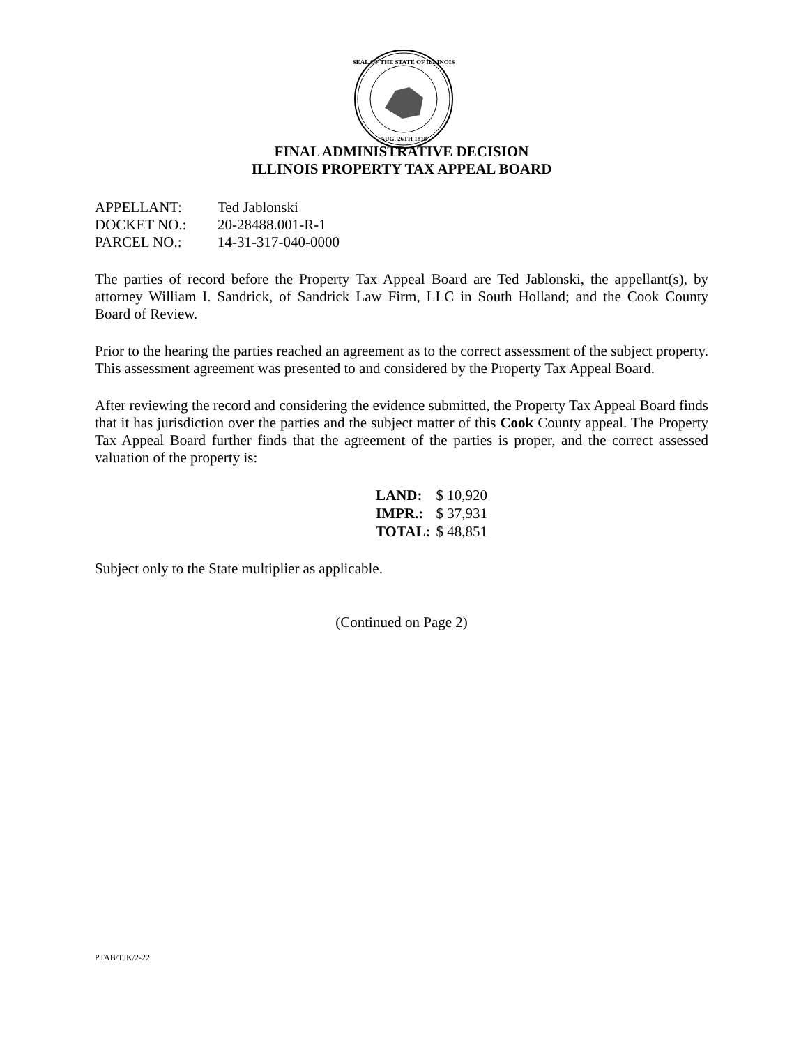SEAL OF THE STATE OF ILLINOIS
AUG. 26TH 1818
FINAL ADMINISTRATIVE DECISION
ILLINOIS PROPERTY TAX APPEAL BOARD
| APPELLANT: | Ted Jablonski |
| DOCKET NO.: | 20-28488.001-R-1 |
| PARCEL NO.: | 14-31-317-040-0000 |
The parties of record before the Property Tax Appeal Board are Ted Jablonski, the appellant(s), by attorney William I. Sandrick, of Sandrick Law Firm, LLC in South Holland; and the Cook County Board of Review.
Prior to the hearing the parties reached an agreement as to the correct assessment of the subject property. This assessment agreement was presented to and considered by the Property Tax Appeal Board.
After reviewing the record and considering the evidence submitted, the Property Tax Appeal Board finds that it has jurisdiction over the parties and the subject matter of this Cook County appeal. The Property Tax Appeal Board further finds that the agreement of the parties is proper, and the correct assessed valuation of the property is:
| LAND: | $ 10,920 |
| IMPR.: | $ 37,931 |
| TOTAL: | $ 48,851 |
Subject only to the State multiplier as applicable.
(Continued on Page 2)
PTAB/TJK/2-22